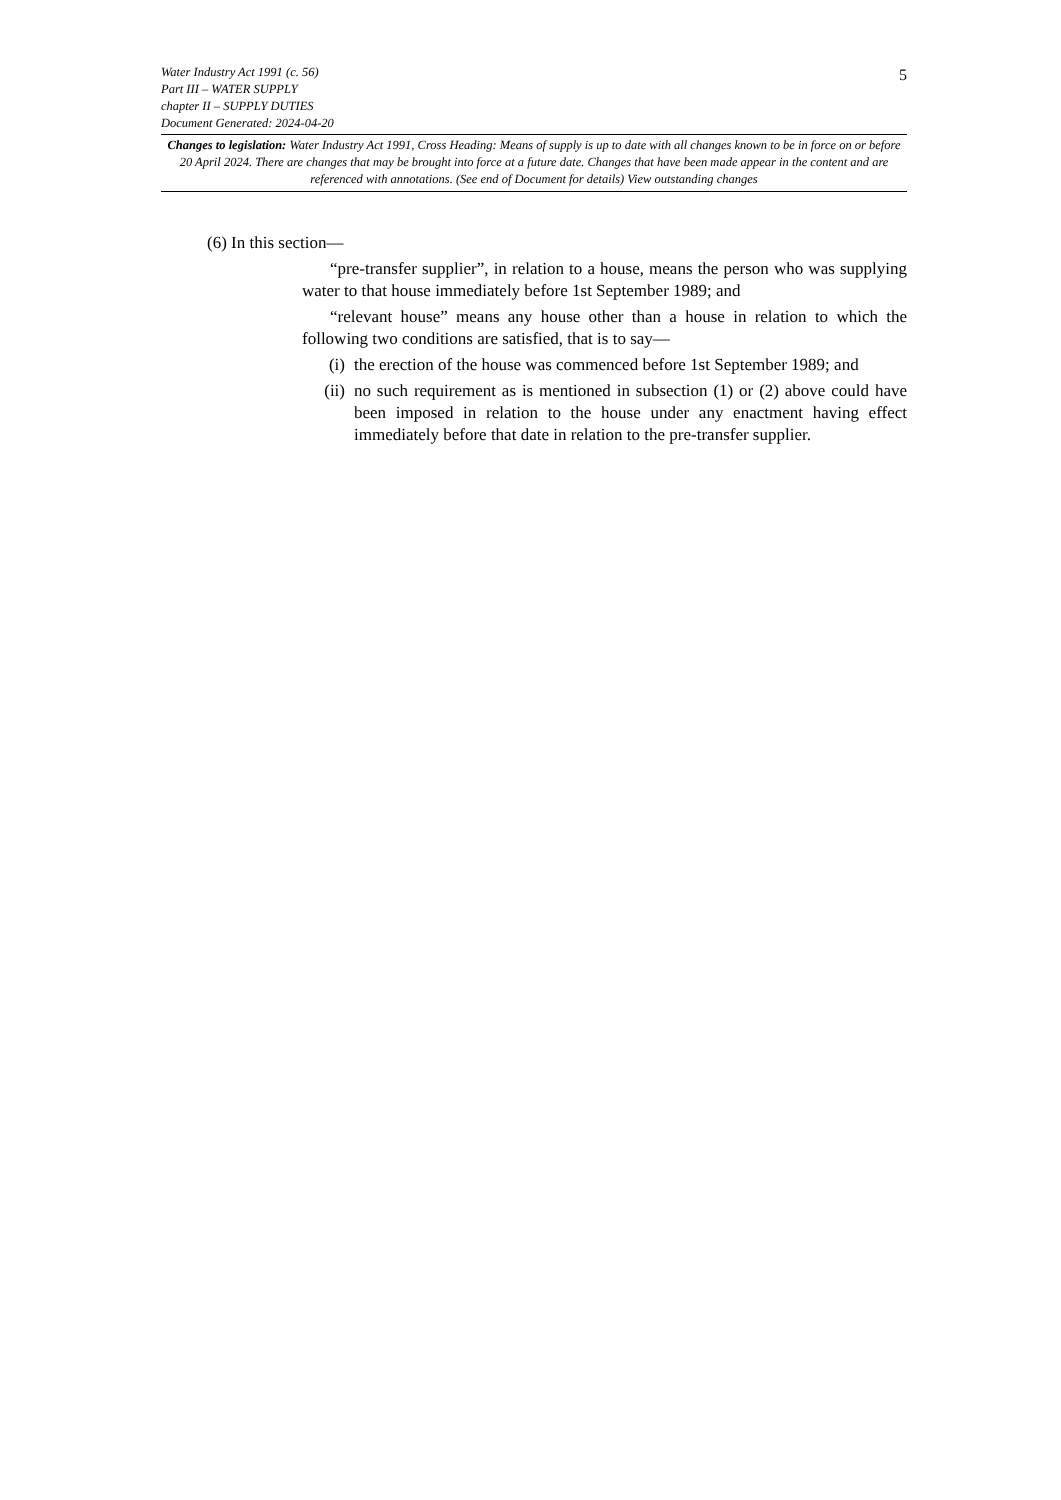5
Water Industry Act 1991 (c. 56)
Part III – WATER SUPPLY
chapter II – SUPPLY DUTIES
Document Generated: 2024-04-20
Changes to legislation: Water Industry Act 1991, Cross Heading: Means of supply is up to date with all changes known to be in force on or before 20 April 2024. There are changes that may be brought into force at a future date. Changes that have been made appear in the content and are referenced with annotations. (See end of Document for details) View outstanding changes
(6) In this section—
“pre-transfer supplier”, in relation to a house, means the person who was supplying water to that house immediately before 1st September 1989; and
“relevant house” means any house other than a house in relation to which the following two conditions are satisfied, that is to say—
(i) the erection of the house was commenced before 1st September 1989; and
(ii) no such requirement as is mentioned in subsection (1) or (2) above could have been imposed in relation to the house under any enactment having effect immediately before that date in relation to the pre-transfer supplier.